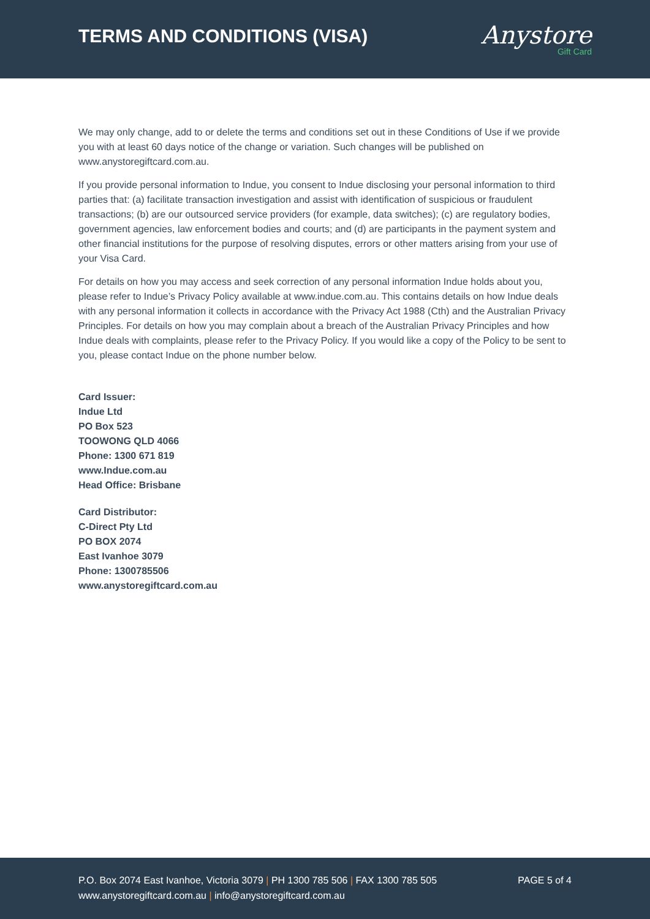TERMS AND CONDITIONS (VISA)
Anystore
Gift Card
We may only change, add to or delete the terms and conditions set out in these Conditions of Use if we provide you with at least 60 days notice of the change or variation. Such changes will be published on www.anystoregiftcard.com.au.
If you provide personal information to Indue, you consent to Indue disclosing your personal information to third parties that: (a) facilitate transaction investigation and assist with identification of suspicious or fraudulent transactions; (b) are our outsourced service providers (for example, data switches); (c) are regulatory bodies, government agencies, law enforcement bodies and courts; and (d) are participants in the payment system and other financial institutions for the purpose of resolving disputes, errors or other matters arising from your use of your Visa Card.
For details on how you may access and seek correction of any personal information Indue holds about you, please refer to Indue’s Privacy Policy available at www.indue.com.au. This contains details on how Indue deals with any personal information it collects in accordance with the Privacy Act 1988 (Cth) and the Australian Privacy Principles. For details on how you may complain about a breach of the Australian Privacy Principles and how Indue deals with complaints, please refer to the Privacy Policy. If you would like a copy of the Policy to be sent to you, please contact Indue on the phone number below.
Card Issuer:
Indue Ltd
PO Box 523
TOOWONG QLD 4066
Phone: 1300 671 819
www.Indue.com.au
Head Office: Brisbane
Card Distributor:
C-Direct Pty Ltd
PO BOX 2074
East Ivanhoe 3079
Phone: 1300785506
www.anystoregiftcard.com.au
P.O. Box 2074 East Ivanhoe, Victoria 3079 | PH 1300 785 506 | FAX 1300 785 505
www.anystoregiftcard.com.au | info@anystoregiftcard.com.au
PAGE 5 of 4